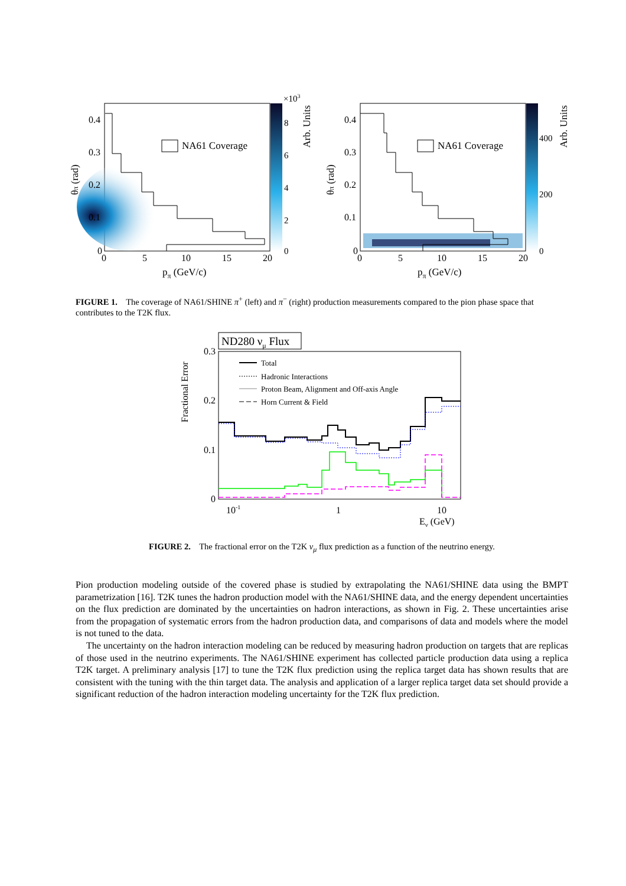NA61 Coverage
×103
8
6
4
2
0
Arb. Units
0.4
0.3
0.2
0.1
0
0
5
10
15
20
pπ (GeV/c)
θπ (rad)
NA61 Coverage
400
200
0
Arb. Units
0.4
0.3
0.2
0.1
0
0
5
10
15
20
pπ (GeV/c)
θπ (rad)
FIGURE 1. The coverage of NA61/SHINE π<sup>+</sup> (left) and π<sup>−</sup> (right) production measurements compared to the pion phase space that contributes to the T2K flux.
ND280 νμ Flux
Total
Hadronic Interactions
Proton Beam, Alignment and Off-axis Angle
Horn Current & Field
0.3
0.2
0.1
0
10-1
1
10
Eν (GeV)
Fractional Error
FIGURE 2. The fractional error on the T2K ν<sub>μ</sub> flux prediction as a function of the neutrino energy.
Pion production modeling outside of the covered phase is studied by extrapolating the NA61/SHINE data using the BMPT parametrization [16]. T2K tunes the hadron production model with the NA61/SHINE data, and the energy dependent uncertainties on the flux prediction are dominated by the uncertainties on hadron interactions, as shown in Fig. 2. These uncertainties arise from the propagation of systematic errors from the hadron production data, and comparisons of data and models where the model is not tuned to the data.
The uncertainty on the hadron interaction modeling can be reduced by measuring hadron production on targets that are replicas of those used in the neutrino experiments. The NA61/SHINE experiment has collected particle production data using a replica T2K target. A preliminary analysis [17] to tune the T2K flux prediction using the replica target data has shown results that are consistent with the tuning with the thin target data. The analysis and application of a larger replica target data set should provide a significant reduction of the hadron interaction modeling uncertainty for the T2K flux prediction.